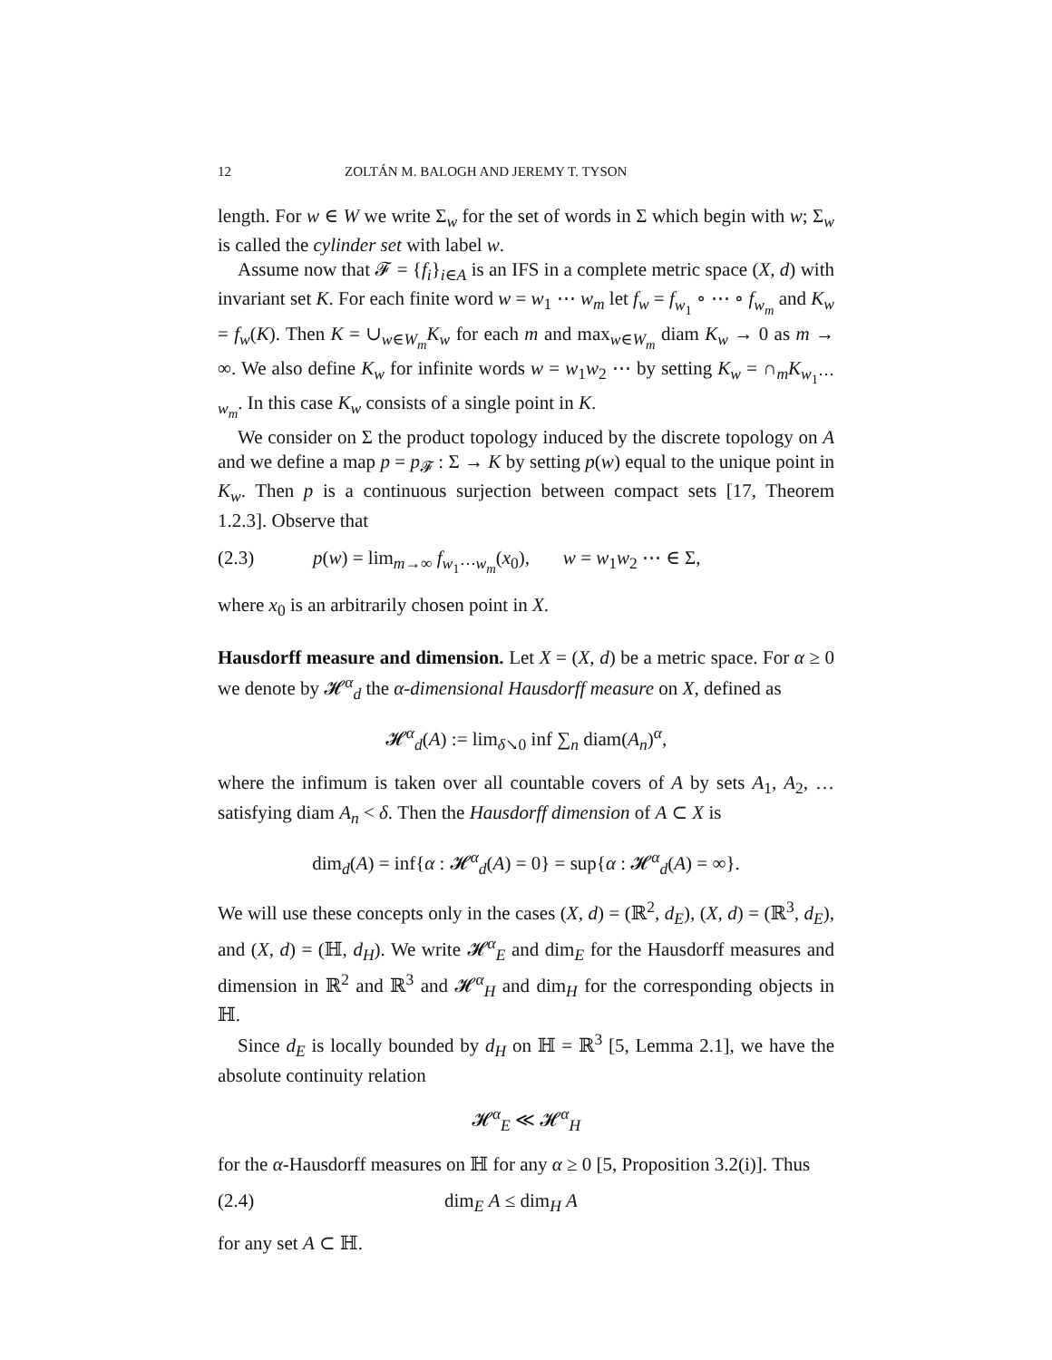12 ZOLTÁN M. BALOGH AND JEREMY T. TYSON
length. For w ∈ W we write Σ<sub>w</sub> for the set of words in Σ which begin with w; Σ<sub>w</sub> is called the cylinder set with label w.
Assume now that 𝓕 = {f<sub>i</sub>}<sub>i∈A</sub> is an IFS in a complete metric space (X, d) with invariant set K. For each finite word w = w<sub>1</sub> ⋯ w<sub>m</sub> let f<sub>w</sub> = f<sub>w<sub>1</sub></sub> ∘ ⋯ ∘ f<sub>w<sub>m</sub></sub> and K<sub>w</sub> = f<sub>w</sub>(K). Then K = ∪<sub>w∈W<sub>m</sub></sub>K<sub>w</sub> for each m and max<sub>w∈W<sub>m</sub></sub> diam K<sub>w</sub> → 0 as m → ∞. We also define K<sub>w</sub> for infinite words w = w<sub>1</sub>w<sub>2</sub> ⋯ by setting K<sub>w</sub> = ∩<sub>m</sub>K<sub>w<sub>1</sub>⋯w<sub>m</sub></sub>. In this case K<sub>w</sub> consists of a single point in K.
We consider on Σ the product topology induced by the discrete topology on A and we define a map p = p<sub>𝓕</sub> : Σ → K by setting p(w) equal to the unique point in K<sub>w</sub>. Then p is a continuous surjection between compact sets [17, Theorem 1.2.3]. Observe that
(2.3) p(w) = lim<sub>m→∞</sub> f<sub>w<sub>1</sub>⋯w<sub>m</sub></sub>(x<sub>0</sub>), w = w<sub>1</sub>w<sub>2</sub> ⋯ ∈ Σ,
where x<sub>0</sub> is an arbitrarily chosen point in X.
Hausdorff measure and dimension. Let X = (X, d) be a metric space. For α ≥ 0 we denote by 𝓗<sup>α</sup><sub>d</sub> the α-dimensional Hausdorff measure on X, defined as
𝓗<sup>α</sup><sub>d</sub>(A) := lim<sub>δ↘0</sub> inf ∑<sub>n</sub> diam(A<sub>n</sub>)<sup>α</sup>,
where the infimum is taken over all countable covers of A by sets A<sub>1</sub>, A<sub>2</sub>, … satisfying diam A<sub>n</sub> < δ. Then the Hausdorff dimension of A ⊂ X is
dim<sub>d</sub>(A) = inf{α : 𝓗<sup>α</sup><sub>d</sub>(A) = 0} = sup{α : 𝓗<sup>α</sup><sub>d</sub>(A) = ∞}.
We will use these concepts only in the cases (X, d) = (ℝ<sup>2</sup>, d<sub>E</sub>), (X, d) = (ℝ<sup>3</sup>, d<sub>E</sub>), and (X, d) = (ℍ, d<sub>H</sub>). We write 𝓗<sup>α</sup><sub>E</sub> and dim<sub>E</sub> for the Hausdorff measures and dimension in ℝ<sup>2</sup> and ℝ<sup>3</sup> and 𝓗<sup>α</sup><sub>H</sub> and dim<sub>H</sub> for the corresponding objects in ℍ.
Since d<sub>E</sub> is locally bounded by d<sub>H</sub> on ℍ = ℝ<sup>3</sup> [5, Lemma 2.1], we have the absolute continuity relation
𝓗<sup>α</sup><sub>E</sub> ≪ 𝓗<sup>α</sup><sub>H</sub>
for the α-Hausdorff measures on ℍ for any α ≥ 0 [5, Proposition 3.2(i)]. Thus
(2.4) dim<sub>E</sub> A ≤ dim<sub>H</sub> A
for any set A ⊂ ℍ.